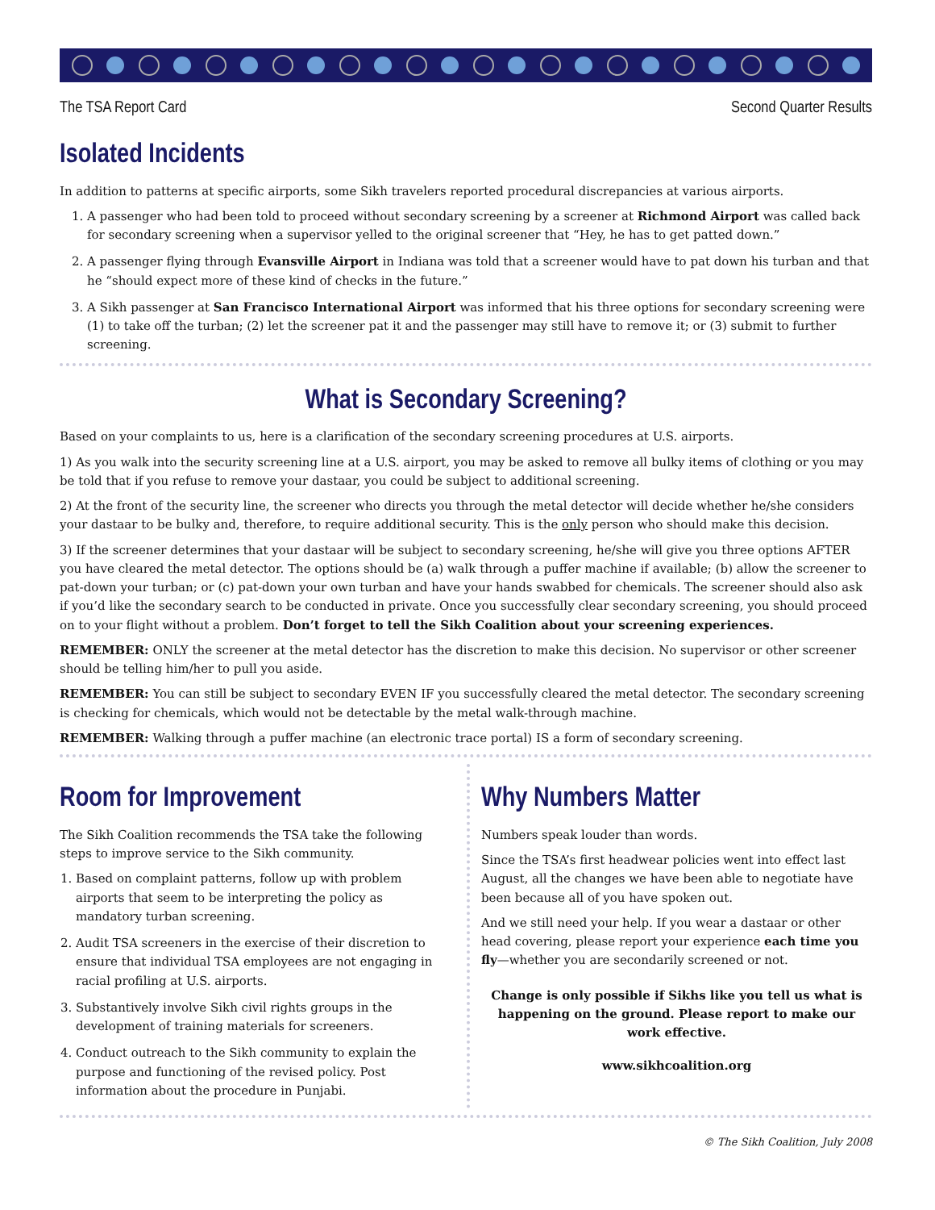The TSA Report Card Second Quarter Results
Isolated Incidents
In addition to patterns at specific airports, some Sikh travelers reported procedural discrepancies at various airports.
1. A passenger who had been told to proceed without secondary screening by a screener at Richmond Airport was called back for secondary screening when a supervisor yelled to the original screener that “Hey, he has to get patted down.”
2. A passenger flying through Evansville Airport in Indiana was told that a screener would have to pat down his turban and that he “should expect more of these kind of checks in the future.”
3. A Sikh passenger at San Francisco International Airport was informed that his three options for secondary screening were (1) to take off the turban; (2) let the screener pat it and the passenger may still have to remove it; or (3) submit to further screening.
What is Secondary Screening?
Based on your complaints to us, here is a clarification of the secondary screening procedures at U.S. airports.
1) As you walk into the security screening line at a U.S. airport, you may be asked to remove all bulky items of clothing or you may be told that if you refuse to remove your dastaar, you could be subject to additional screening.
2) At the front of the security line, the screener who directs you through the metal detector will decide whether he/she considers your dastaar to be bulky and, therefore, to require additional security. This is the only person who should make this decision.
3) If the screener determines that your dastaar will be subject to secondary screening, he/she will give you three options AFTER you have cleared the metal detector. The options should be (a) walk through a puffer machine if available; (b) allow the screener to pat-down your turban; or (c) pat-down your own turban and have your hands swabbed for chemicals. The screener should also ask if you’d like the secondary search to be conducted in private. Once you successfully clear secondary screening, you should proceed on to your flight without a problem. Don’t forget to tell the Sikh Coalition about your screening experiences.
REMEMBER: ONLY the screener at the metal detector has the discretion to make this decision. No supervisor or other screener should be telling him/her to pull you aside.
REMEMBER: You can still be subject to secondary EVEN IF you successfully cleared the metal detector. The secondary screening is checking for chemicals, which would not be detectable by the metal walk-through machine.
REMEMBER: Walking through a puffer machine (an electronic trace portal) IS a form of secondary screening.
Room for Improvement
The Sikh Coalition recommends the TSA take the following steps to improve service to the Sikh community.
1. Based on complaint patterns, follow up with problem airports that seem to be interpreting the policy as mandatory turban screening.
2. Audit TSA screeners in the exercise of their discretion to ensure that individual TSA employees are not engaging in racial profiling at U.S. airports.
3. Substantively involve Sikh civil rights groups in the development of training materials for screeners.
4. Conduct outreach to the Sikh community to explain the purpose and functioning of the revised policy. Post information about the procedure in Punjabi.
Why Numbers Matter
Numbers speak louder than words.
Since the TSA’s first headwear policies went into effect last August, all the changes we have been able to negotiate have been because all of you have spoken out.
And we still need your help. If you wear a dastaar or other head covering, please report your experience each time you fly—whether you are secondarily screened or not.
Change is only possible if Sikhs like you tell us what is happening on the ground. Please report to make our work effective.
www.sikhcoalition.org
© The Sikh Coalition, July 2008